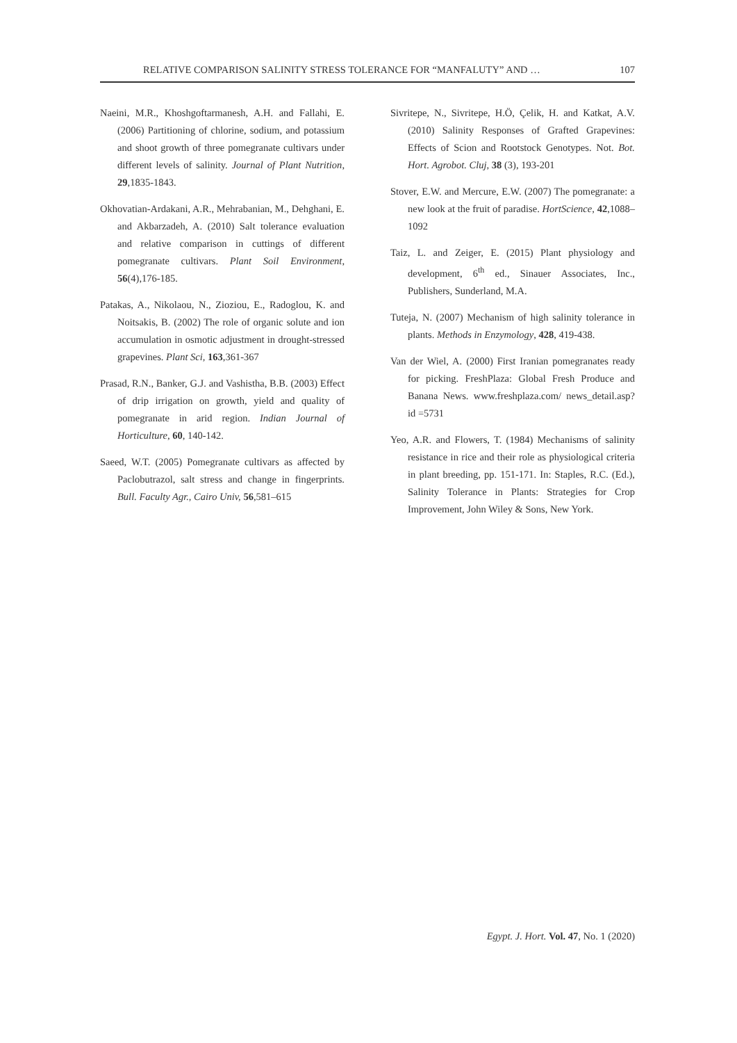RELATIVE COMPARISON SALINITY STRESS TOLERANCE FOR “MANFALUTY” AND … 107
Naeini, M.R., Khoshgoftarmanesh, A.H. and Fallahi, E. (2006) Partitioning of chlorine, sodium, and potassium and shoot growth of three pomegranate cultivars under different levels of salinity. Journal of Plant Nutrition, 29,1835-1843.
Okhovatian-Ardakani, A.R., Mehrabanian, M., Dehghani, E. and Akbarzadeh, A. (2010) Salt tolerance evaluation and relative comparison in cuttings of different pomegranate cultivars. Plant Soil Environment, 56(4),176-185.
Patakas, A., Nikolaou, N., Zioziou, E., Radoglou, K. and Noitsakis, B. (2002) The role of organic solute and ion accumulation in osmotic adjustment in drought-stressed grapevines. Plant Sci, 163,361-367
Prasad, R.N., Banker, G.J. and Vashistha, B.B. (2003) Effect of drip irrigation on growth, yield and quality of pomegranate in arid region. Indian Journal of Horticulture, 60, 140-142.
Saeed, W.T. (2005) Pomegranate cultivars as affected by Paclobutrazol, salt stress and change in fingerprints. Bull. Faculty Agr., Cairo Univ, 56,581–615
Sivritepe, N., Sivritepe, H.Ö, Çelik, H. and Katkat, A.V. (2010) Salinity Responses of Grafted Grapevines: Effects of Scion and Rootstock Genotypes. Not. Bot. Hort. Agrobot. Cluj, 38 (3), 193-201
Stover, E.W. and Mercure, E.W. (2007) The pomegranate: a new look at the fruit of paradise. HortScience, 42,1088–1092
Taiz, L. and Zeiger, E. (2015) Plant physiology and development, 6<sup>th</sup> ed., Sinauer Associates, Inc., Publishers, Sunderland, M.A.
Tuteja, N. (2007) Mechanism of high salinity tolerance in plants. Methods in Enzymology, 428, 419-438.
Van der Wiel, A. (2000) First Iranian pomegranates ready for picking. FreshPlaza: Global Fresh Produce and Banana News. www.freshplaza.com/ news_detail.asp?id =5731
Yeo, A.R. and Flowers, T. (1984) Mechanisms of salinity resistance in rice and their role as physiological criteria in plant breeding, pp. 151-171. In: Staples, R.C. (Ed.), Salinity Tolerance in Plants: Strategies for Crop Improvement, John Wiley & Sons, New York.
Egypt. J. Hort. Vol. 47, No. 1 (2020)